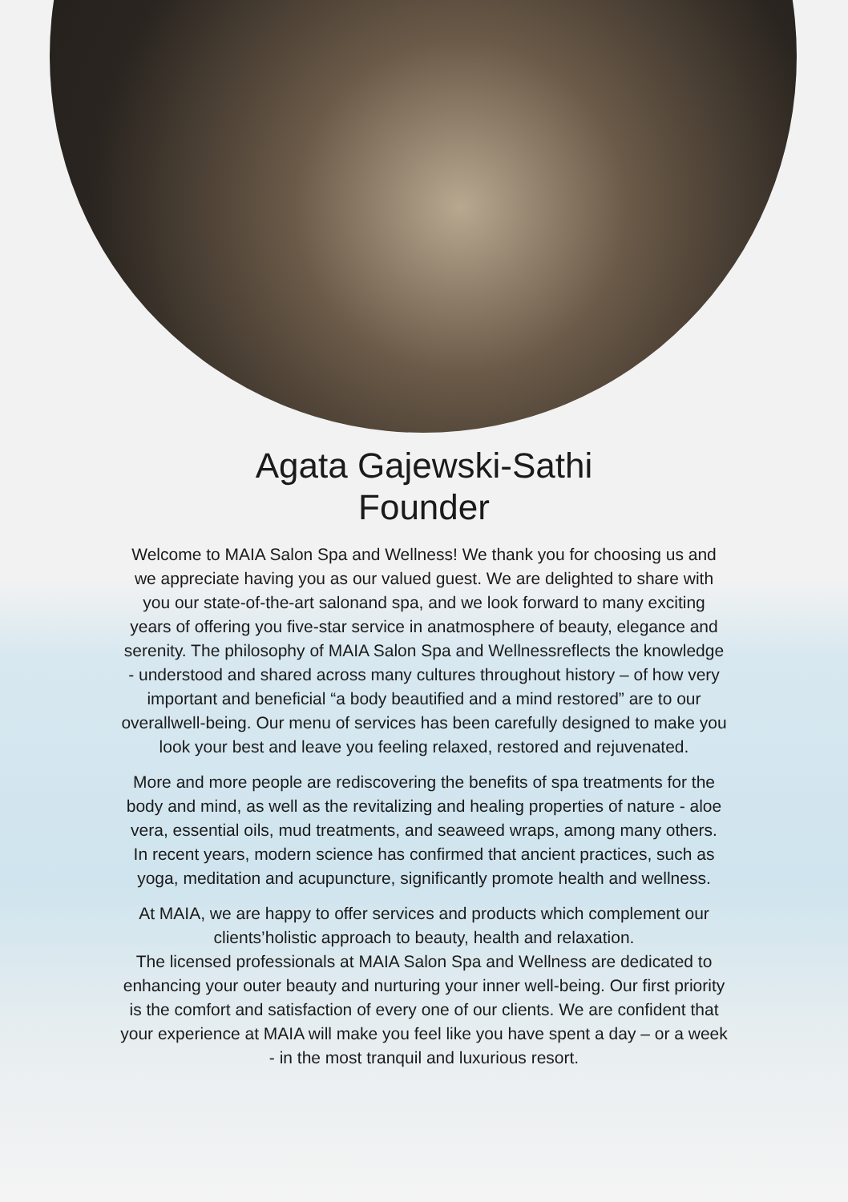Agata Gajewski-Sathi
Founder
Welcome to MAIA Salon Spa and Wellness! We thank you for choosing us and
we appreciate having you as our valued guest. We are delighted to share with
you our state-of-the-art salonand spa, and we look forward to many exciting
years of offering you five-star service in anatmosphere of beauty, elegance and
serenity. The philosophy of MAIA Salon Spa and Wellnessreflects the knowledge
- understood and shared across many cultures throughout history – of how very
important and beneficial “a body beautified and a mind restored” are to our
overallwell-being. Our menu of services has been carefully designed to make you
look your best and leave you feeling relaxed, restored and rejuvenated.
More and more people are rediscovering the benefits of spa treatments for the
body and mind, as well as the revitalizing and healing properties of nature - aloe
vera, essential oils, mud treatments, and seaweed wraps, among many others.
In recent years, modern science has confirmed that ancient practices, such as
yoga, meditation and acupuncture, significantly promote health and wellness.
At MAIA, we are happy to offer services and products which complement our
clients’holistic approach to beauty, health and relaxation.
The licensed professionals at MAIA Salon Spa and Wellness are dedicated to
enhancing your outer beauty and nurturing your inner well-being. Our first priority
is the comfort and satisfaction of every one of our clients. We are confident that
your experience at MAIA will make you feel like you have spent a day – or a week
- in the most tranquil and luxurious resort.